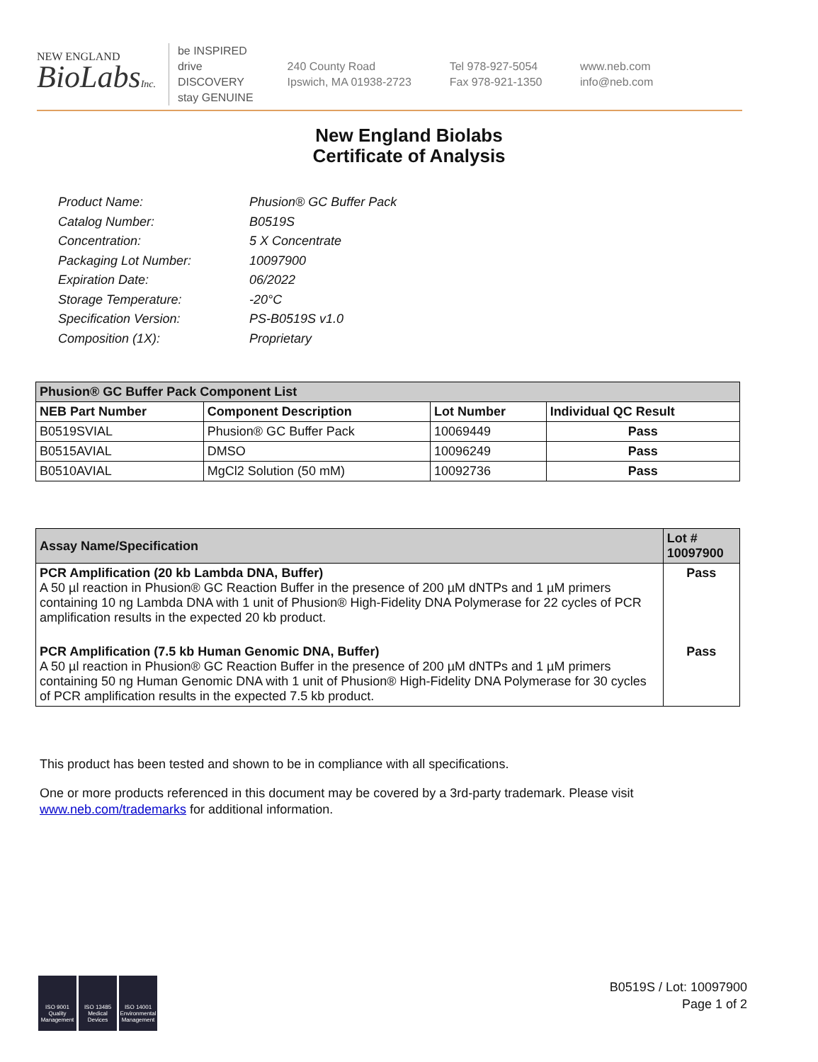NEW ENGLAND
BioLabsInc.
be INSPIRED
drive DISCOVERY
stay GENUINE
240 County Road
Ipswich, MA 01938-2723
Tel 978-927-5054
Fax 978-921-1350
www.neb.com
info@neb.com
New England Biolabs
Certificate of Analysis
Product Name: Phusion® GC Buffer Pack
Catalog Number: B0519S
Concentration: 5 X Concentrate
Packaging Lot Number: 10097900
Expiration Date: 06/2022
Storage Temperature: -20°C
Specification Version: PS-B0519S v1.0
Composition (1X): Proprietary
| Phusion® GC Buffer Pack Component List | | | |
| --- | --- | --- | --- |
| NEB Part Number | Component Description | Lot Number | Individual QC Result |
| B0519SVIAL | Phusion® GC Buffer Pack | 10069449 | Pass |
| B0515AVIAL | DMSO | 10096249 | Pass |
| B0510AVIAL | MgCl2 Solution (50 mM) | 10092736 | Pass |
| Assay Name/Specification | Lot # 10097900 |
| --- | --- |
| PCR Amplification (20 kb Lambda DNA, Buffer) A 50 µl reaction in Phusion® GC Reaction Buffer in the presence of 200 µM dNTPs and 1 µM primers containing 10 ng Lambda DNA with 1 unit of Phusion® High-Fidelity DNA Polymerase for 22 cycles of PCR amplification results in the expected 20 kb product. | Pass |
| PCR Amplification (7.5 kb Human Genomic DNA, Buffer) A 50 µl reaction in Phusion® GC Reaction Buffer in the presence of 200 µM dNTPs and 1 µM primers containing 50 ng Human Genomic DNA with 1 unit of Phusion® High-Fidelity DNA Polymerase for 30 cycles of PCR amplification results in the expected 7.5 kb product. | Pass |
This product has been tested and shown to be in compliance with all specifications.
One or more products referenced in this document may be covered by a 3rd-party trademark. Please visit
www.neb.com/trademarks for additional information.
ISO 9001 Quality Management
ISO 13485 Medical Devices
ISO 14001 Environmental Management
B0519S / Lot: 10097900
Page 1 of 2